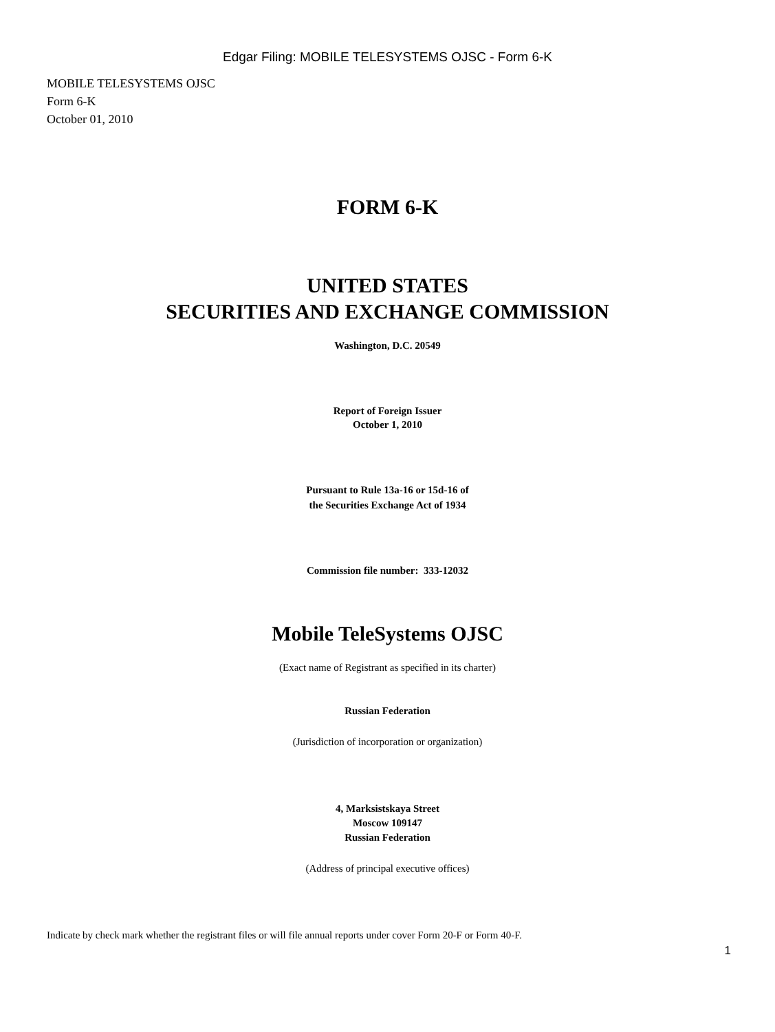Edgar Filing: MOBILE TELESYSTEMS OJSC - Form 6-K
MOBILE TELESYSTEMS OJSC
Form 6-K
October 01, 2010
FORM 6-K
UNITED STATES
SECURITIES AND EXCHANGE COMMISSION
Washington, D.C. 20549
Report of Foreign Issuer
October 1, 2010
Pursuant to Rule 13a-16 or 15d-16 of
the Securities Exchange Act of 1934
Commission file number: 333-12032
Mobile TeleSystems OJSC
(Exact name of Registrant as specified in its charter)
Russian Federation
(Jurisdiction of incorporation or organization)
4, Marksistskaya Street
Moscow 109147
Russian Federation
(Address of principal executive offices)
Indicate by check mark whether the registrant files or will file annual reports under cover Form 20-F or Form 40-F.
1